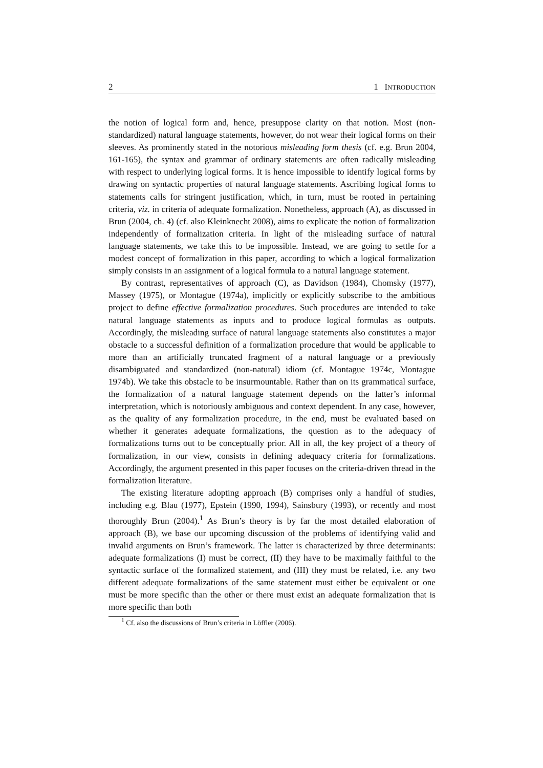2 1 INTRODUCTION
the notion of logical form and, hence, presuppose clarity on that notion. Most (non-standardized) natural language statements, however, do not wear their logical forms on their sleeves. As prominently stated in the notorious misleading form thesis (cf. e.g. Brun 2004, 161-165), the syntax and grammar of ordinary statements are often radically misleading with respect to underlying logical forms. It is hence impossible to identify logical forms by drawing on syntactic properties of natural language statements. Ascribing logical forms to statements calls for stringent justification, which, in turn, must be rooted in pertaining criteria, viz. in criteria of adequate formalization. Nonetheless, approach (A), as discussed in Brun (2004, ch. 4) (cf. also Kleinknecht 2008), aims to explicate the notion of formalization independently of formalization criteria. In light of the misleading surface of natural language statements, we take this to be impossible. Instead, we are going to settle for a modest concept of formalization in this paper, according to which a logical formalization simply consists in an assignment of a logical formula to a natural language statement.
By contrast, representatives of approach (C), as Davidson (1984), Chomsky (1977), Massey (1975), or Montague (1974a), implicitly or explicitly subscribe to the ambitious project to define effective formalization procedures. Such procedures are intended to take natural language statements as inputs and to produce logical formulas as outputs. Accordingly, the misleading surface of natural language statements also constitutes a major obstacle to a successful definition of a formalization procedure that would be applicable to more than an artificially truncated fragment of a natural language or a previously disambiguated and standardized (non-natural) idiom (cf. Montague 1974c, Montague 1974b). We take this obstacle to be insurmountable. Rather than on its grammatical surface, the formalization of a natural language statement depends on the latter’s informal interpretation, which is notoriously ambiguous and context dependent. In any case, however, as the quality of any formalization procedure, in the end, must be evaluated based on whether it generates adequate formalizations, the question as to the adequacy of formalizations turns out to be conceptually prior. All in all, the key project of a theory of formalization, in our view, consists in defining adequacy criteria for formalizations. Accordingly, the argument presented in this paper focuses on the criteria-driven thread in the formalization literature.
The existing literature adopting approach (B) comprises only a handful of studies, including e.g. Blau (1977), Epstein (1990, 1994), Sainsbury (1993), or recently and most thoroughly Brun (2004).<sup>1</sup> As Brun’s theory is by far the most detailed elaboration of approach (B), we base our upcoming discussion of the problems of identifying valid and invalid arguments on Brun’s framework. The latter is characterized by three determinants: adequate formalizations (I) must be correct, (II) they have to be maximally faithful to the syntactic surface of the formalized statement, and (III) they must be related, i.e. any two different adequate formalizations of the same statement must either be equivalent or one must be more specific than the other or there must exist an adequate formalization that is more specific than both
<sup>1</sup> Cf. also the discussions of Brun’s criteria in Löffler (2006).